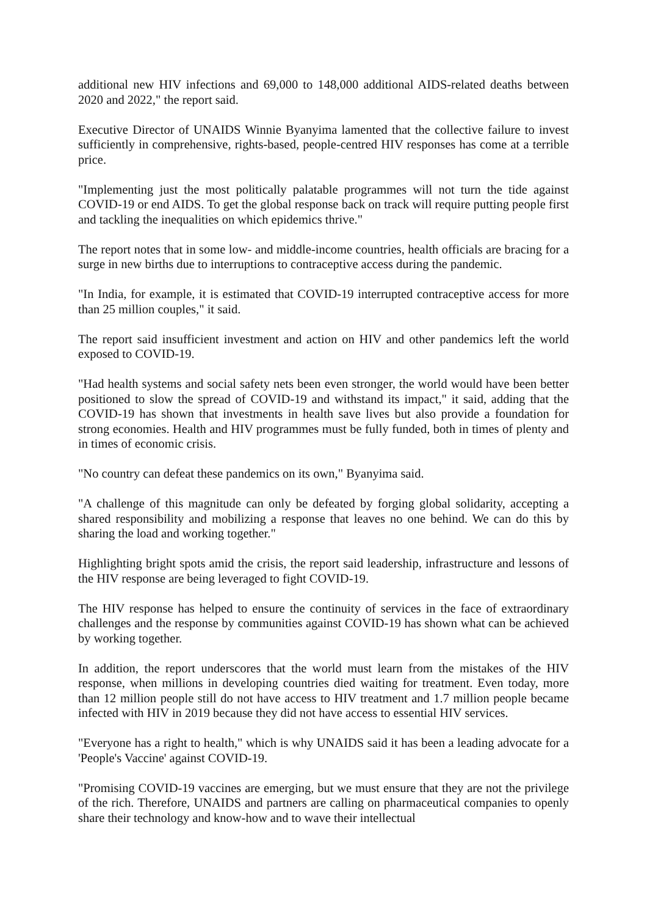additional new HIV infections and 69,000 to 148,000 additional AIDS-related deaths between 2020 and 2022," the report said.
Executive Director of UNAIDS Winnie Byanyima lamented that the collective failure to invest sufficiently in comprehensive, rights-based, people-centred HIV responses has come at a terrible price.
"Implementing just the most politically palatable programmes will not turn the tide against COVID-19 or end AIDS. To get the global response back on track will require putting people first and tackling the inequalities on which epidemics thrive."
The report notes that in some low- and middle-income countries, health officials are bracing for a surge in new births due to interruptions to contraceptive access during the pandemic.
"In India, for example, it is estimated that COVID-19 interrupted contraceptive access for more than 25 million couples," it said.
The report said insufficient investment and action on HIV and other pandemics left the world exposed to COVID-19.
"Had health systems and social safety nets been even stronger, the world would have been better positioned to slow the spread of COVID-19 and withstand its impact," it said, adding that the COVID-19 has shown that investments in health save lives but also provide a foundation for strong economies. Health and HIV programmes must be fully funded, both in times of plenty and in times of economic crisis.
"No country can defeat these pandemics on its own," Byanyima said.
"A challenge of this magnitude can only be defeated by forging global solidarity, accepting a shared responsibility and mobilizing a response that leaves no one behind. We can do this by sharing the load and working together."
Highlighting bright spots amid the crisis, the report said leadership, infrastructure and lessons of the HIV response are being leveraged to fight COVID-19.
The HIV response has helped to ensure the continuity of services in the face of extraordinary challenges and the response by communities against COVID-19 has shown what can be achieved by working together.
In addition, the report underscores that the world must learn from the mistakes of the HIV response, when millions in developing countries died waiting for treatment. Even today, more than 12 million people still do not have access to HIV treatment and 1.7 million people became infected with HIV in 2019 because they did not have access to essential HIV services.
"Everyone has a right to health," which is why UNAIDS said it has been a leading advocate for a 'People's Vaccine' against COVID-19.
"Promising COVID-19 vaccines are emerging, but we must ensure that they are not the privilege of the rich. Therefore, UNAIDS and partners are calling on pharmaceutical companies to openly share their technology and know-how and to wave their intellectual